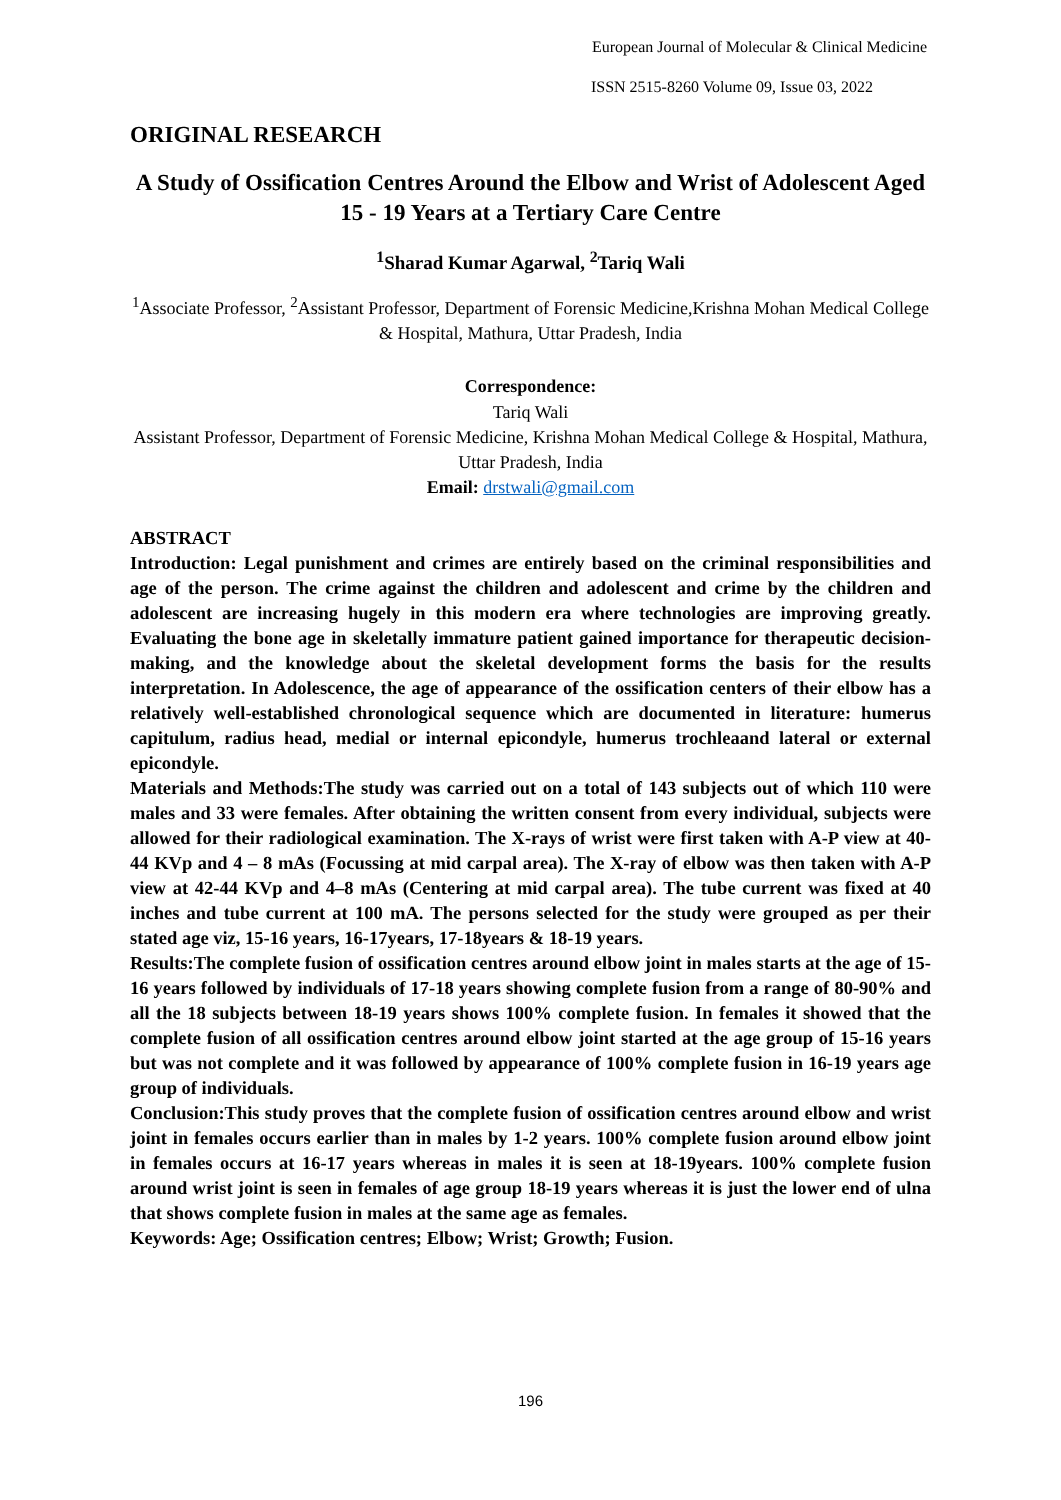European Journal of Molecular & Clinical Medicine
ISSN 2515-8260 Volume 09, Issue 03, 2022
ORIGINAL RESEARCH
A Study of Ossification Centres Around the Elbow and Wrist of Adolescent Aged 15 - 19 Years at a Tertiary Care Centre
<sup>1</sup> Sharad Kumar Agarwal, <sup>2</sup>Tariq Wali
<sup>1</sup> Associate Professor, <sup>2</sup>Assistant Professor, Department of Forensic Medicine,Krishna Mohan Medical College & Hospital, Mathura, Uttar Pradesh, India
Correspondence:
Tariq Wali
Assistant Professor, Department of Forensic Medicine, Krishna Mohan Medical College & Hospital, Mathura, Uttar Pradesh, India
Email: drstwali@gmail.com
ABSTRACT
Introduction: Legal punishment and crimes are entirely based on the criminal responsibilities and age of the person. The crime against the children and adolescent and crime by the children and adolescent are increasing hugely in this modern era where technologies are improving greatly. Evaluating the bone age in skeletally immature patient gained importance for therapeutic decision-making, and the knowledge about the skeletal development forms the basis for the results interpretation. In Adolescence, the age of appearance of the ossification centers of their elbow has a relatively well-established chronological sequence which are documented in literature: humerus capitulum, radius head, medial or internal epicondyle, humerus trochleaand lateral or external epicondyle.
Materials and Methods:The study was carried out on a total of 143 subjects out of which 110 were males and 33 were females. After obtaining the written consent from every individual, subjects were allowed for their radiological examination. The X-rays of wrist were first taken with A-P view at 40- 44 KVp and 4 – 8 mAs (Focussing at mid carpal area). The X-ray of elbow was then taken with A-P view at 42-44 KVp and 4–8 mAs (Centering at mid carpal area). The tube current was fixed at 40 inches and tube current at 100 mA. The persons selected for the study were grouped as per their stated age viz, 15-16 years, 16-17years, 17-18years & 18-19 years.
Results:The complete fusion of ossification centres around elbow joint in males starts at the age of 15-16 years followed by individuals of 17-18 years showing complete fusion from a range of 80-90% and all the 18 subjects between 18-19 years shows 100% complete fusion. In females it showed that the complete fusion of all ossification centres around elbow joint started at the age group of 15-16 years but was not complete and it was followed by appearance of 100% complete fusion in 16-19 years age group of individuals.
Conclusion:This study proves that the complete fusion of ossification centres around elbow and wrist joint in females occurs earlier than in males by 1-2 years. 100% complete fusion around elbow joint in females occurs at 16-17 years whereas in males it is seen at 18-19years. 100% complete fusion around wrist joint is seen in females of age group 18-19 years whereas it is just the lower end of ulna that shows complete fusion in males at the same age as females.
Keywords: Age; Ossification centres; Elbow; Wrist; Growth; Fusion.
196